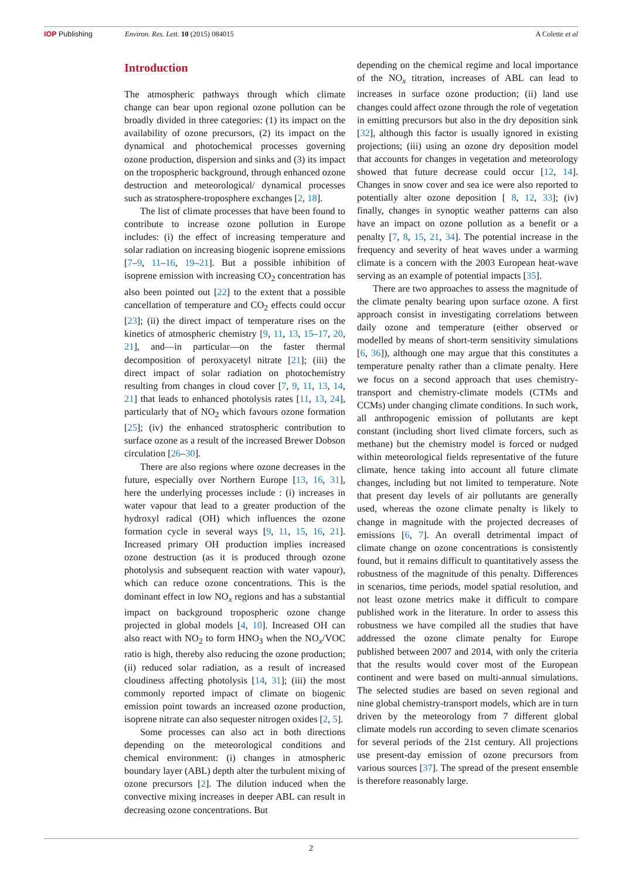IOP Publishing Environ. Res. Lett. 10 (2015) 084015
A Colette et al
Introduction
The atmospheric pathways through which climate change can bear upon regional ozone pollution can be broadly divided in three categories: (1) its impact on the availability of ozone precursors, (2) its impact on the dynamical and photochemical processes governing ozone production, dispersion and sinks and (3) its impact on the tropospheric background, through enhanced ozone destruction and meteorological/ dynamical processes such as stratosphere-troposphere exchanges [2, 18].
The list of climate processes that have been found to contribute to increase ozone pollution in Europe includes: (i) the effect of increasing temperature and solar radiation on increasing biogenic isoprene emissions [7–9, 11–16, 19–21]. But a possible inhibition of isoprene emission with increasing CO<sub>2</sub> concentration has also been pointed out [22] to the extent that a possible cancellation of temperature and CO<sub>2</sub> effects could occur [23]; (ii) the direct impact of temperature rises on the kinetics of atmospheric chemistry [9, 11, 13, 15–17, 20, 21], and—in particular—on the faster thermal decomposition of peroxyacetyl nitrate [21]; (iii) the direct impact of solar radiation on photochemistry resulting from changes in cloud cover [7, 9, 11, 13, 14, 21] that leads to enhanced photolysis rates [11, 13, 24], particularly that of NO<sub>2</sub> which favours ozone formation [25]; (iv) the enhanced stratospheric contribution to surface ozone as a result of the increased Brewer Dobson circulation [26–30].
There are also regions where ozone decreases in the future, especially over Northern Europe [13, 16, 31], here the underlying processes include : (i) increases in water vapour that lead to a greater production of the hydroxyl radical (OH) which influences the ozone formation cycle in several ways [9, 11, 15, 16, 21]. Increased primary OH production implies increased ozone destruction (as it is produced through ozone photolysis and subsequent reaction with water vapour), which can reduce ozone concentrations. This is the dominant effect in low NO<sub>x</sub> regions and has a substantial impact on background tropospheric ozone change projected in global models [4, 10]. Increased OH can also react with NO<sub>2</sub> to form HNO<sub>3</sub> when the NO<sub>x</sub>/VOC ratio is high, thereby also reducing the ozone production; (ii) reduced solar radiation, as a result of increased cloudiness affecting photolysis [14, 31]; (iii) the most commonly reported impact of climate on biogenic emission point towards an increased ozone production, isoprene nitrate can also sequester nitrogen oxides [2, 5].
Some processes can also act in both directions depending on the meteorological conditions and chemical environment: (i) changes in atmospheric boundary layer (ABL) depth alter the turbulent mixing of ozone precursors [2]. The dilution induced when the convective mixing increases in deeper ABL can result in decreasing ozone concentrations. But
depending on the chemical regime and local importance of the NO<sub>x</sub> titration, increases of ABL can lead to increases in surface ozone production; (ii) land use changes could affect ozone through the role of vegetation in emitting precursors but also in the dry deposition sink [32], although this factor is usually ignored in existing projections; (iii) using an ozone dry deposition model that accounts for changes in vegetation and meteorology showed that future decrease could occur [12, 14]. Changes in snow cover and sea ice were also reported to potentially alter ozone deposition [ 8, 12, 33]; (iv) finally, changes in synoptic weather patterns can also have an impact on ozone pollution as a benefit or a penalty [7, 8, 15, 21, 34]. The potential increase in the frequency and severity of heat waves under a warming climate is a concern with the 2003 European heat-wave serving as an example of potential impacts [35].
There are two approaches to assess the magnitude of the climate penalty bearing upon surface ozone. A first approach consist in investigating correlations between daily ozone and temperature (either observed or modelled by means of short-term sensitivity simulations [6, 36]), although one may argue that this constitutes a temperature penalty rather than a climate penalty. Here we focus on a second approach that uses chemistry-transport and chemistry-climate models (CTMs and CCMs) under changing climate conditions. In such work, all anthropogenic emission of pollutants are kept constant (including short lived climate forcers, such as methane) but the chemistry model is forced or nudged within meteorological fields representative of the future climate, hence taking into account all future climate changes, including but not limited to temperature. Note that present day levels of air pollutants are generally used, whereas the ozone climate penalty is likely to change in magnitude with the projected decreases of emissions [6, 7]. An overall detrimental impact of climate change on ozone concentrations is consistently found, but it remains difficult to quantitatively assess the robustness of the magnitude of this penalty. Differences in scenarios, time periods, model spatial resolution, and not least ozone metrics make it difficult to compare published work in the literature. In order to assess this robustness we have compiled all the studies that have addressed the ozone climate penalty for Europe published between 2007 and 2014, with only the criteria that the results would cover most of the European continent and were based on multi-annual simulations. The selected studies are based on seven regional and nine global chemistry-transport models, which are in turn driven by the meteorology from 7 different global climate models run according to seven climate scenarios for several periods of the 21st century. All projections use present-day emission of ozone precursors from various sources [37]. The spread of the present ensemble is therefore reasonably large.
2